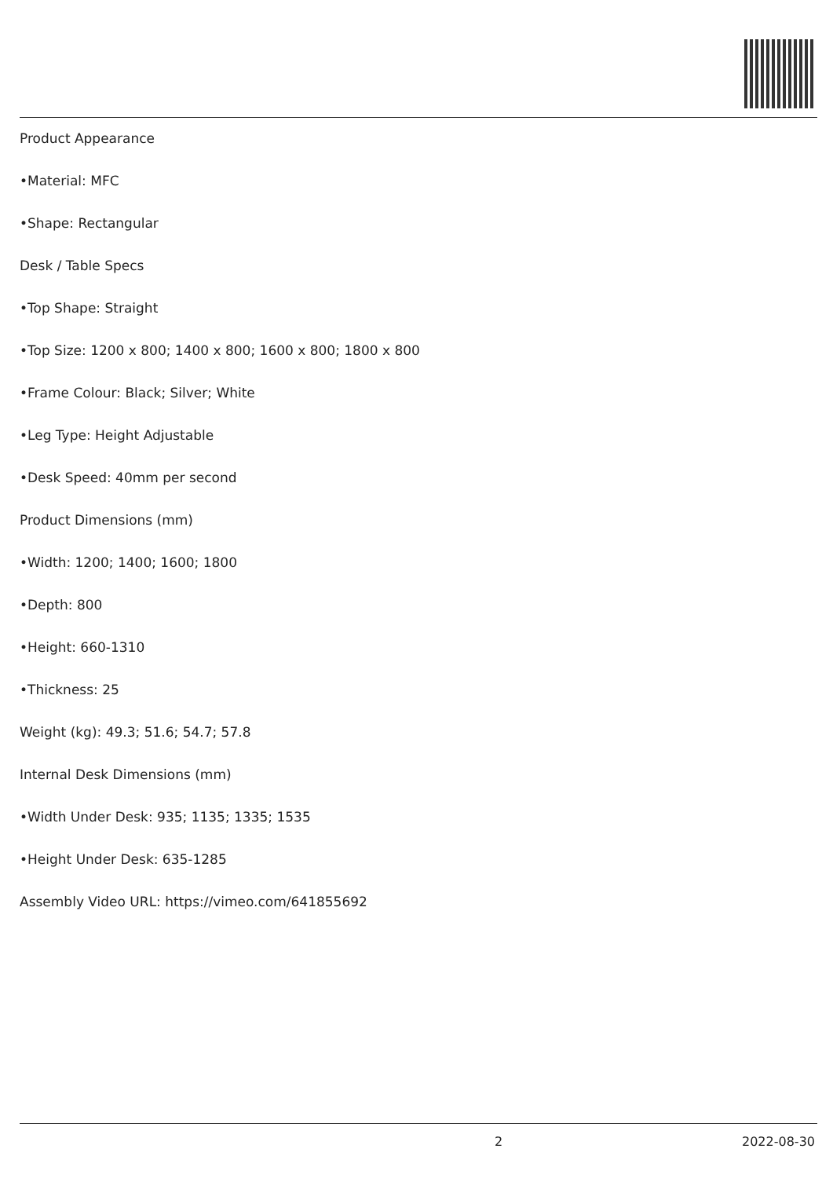Product Appearance
•Material: MFC
•Shape: Rectangular
Desk / Table Specs
•Top Shape: Straight
•Top Size: 1200 x 800; 1400 x 800; 1600 x 800; 1800 x 800
•Frame Colour: Black; Silver; White
•Leg Type: Height Adjustable
•Desk Speed: 40mm per second
Product Dimensions (mm)
•Width: 1200; 1400; 1600; 1800
•Depth: 800
•Height: 660-1310
•Thickness: 25
Weight (kg): 49.3; 51.6; 54.7; 57.8
Internal Desk Dimensions (mm)
•Width Under Desk: 935; 1135; 1335; 1535
•Height Under Desk: 635-1285
Assembly Video URL: https://vimeo.com/641855692
2 2022-08-30